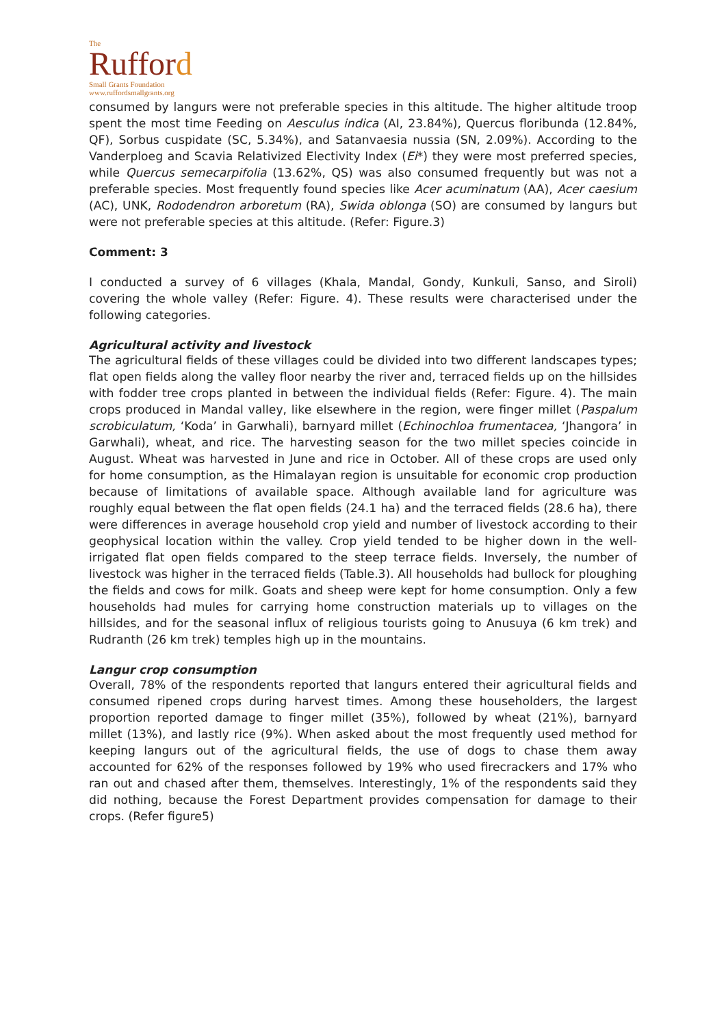The
Rufford
Small Grants Foundation
www.ruffordsmallgrants.org
consumed by langurs were not preferable species in this altitude. The higher altitude troop spent the most time Feeding on Aesculus indica (AI, 23.84%), Quercus floribunda (12.84%, QF), Sorbus cuspidate (SC, 5.34%), and Satanvaesia nussia (SN, 2.09%). According to the Vanderploeg and Scavia Relativized Electivity Index (Ei*) they were most preferred species, while Quercus semecarpifolia (13.62%, QS) was also consumed frequently but was not a preferable species. Most frequently found species like Acer acuminatum (AA), Acer caesium (AC), UNK, Rododendron arboretum (RA), Swida oblonga (SO) are consumed by langurs but were not preferable species at this altitude. (Refer: Figure.3)
Comment: 3
I conducted a survey of 6 villages (Khala, Mandal, Gondy, Kunkuli, Sanso, and Siroli) covering the whole valley (Refer: Figure. 4). These results were characterised under the following categories.
Agricultural activity and livestock
The agricultural fields of these villages could be divided into two different landscapes types; flat open fields along the valley floor nearby the river and, terraced fields up on the hillsides with fodder tree crops planted in between the individual fields (Refer: Figure. 4). The main crops produced in Mandal valley, like elsewhere in the region, were finger millet (Paspalum scrobiculatum, ‘Koda’ in Garwhali), barnyard millet (Echinochloa frumentacea, ‘Jhangora’ in Garwhali), wheat, and rice. The harvesting season for the two millet species coincide in August. Wheat was harvested in June and rice in October. All of these crops are used only for home consumption, as the Himalayan region is unsuitable for economic crop production because of limitations of available space. Although available land for agriculture was roughly equal between the flat open fields (24.1 ha) and the terraced fields (28.6 ha), there were differences in average household crop yield and number of livestock according to their geophysical location within the valley. Crop yield tended to be higher down in the well-irrigated flat open fields compared to the steep terrace fields. Inversely, the number of livestock was higher in the terraced fields (Table.3). All households had bullock for ploughing the fields and cows for milk. Goats and sheep were kept for home consumption. Only a few households had mules for carrying home construction materials up to villages on the hillsides, and for the seasonal influx of religious tourists going to Anusuya (6 km trek) and Rudranth (26 km trek) temples high up in the mountains.
Langur crop consumption
Overall, 78% of the respondents reported that langurs entered their agricultural fields and consumed ripened crops during harvest times. Among these householders, the largest proportion reported damage to finger millet (35%), followed by wheat (21%), barnyard millet (13%), and lastly rice (9%). When asked about the most frequently used method for keeping langurs out of the agricultural fields, the use of dogs to chase them away accounted for 62% of the responses followed by 19% who used firecrackers and 17% who ran out and chased after them, themselves. Interestingly, 1% of the respondents said they did nothing, because the Forest Department provides compensation for damage to their crops. (Refer figure5)